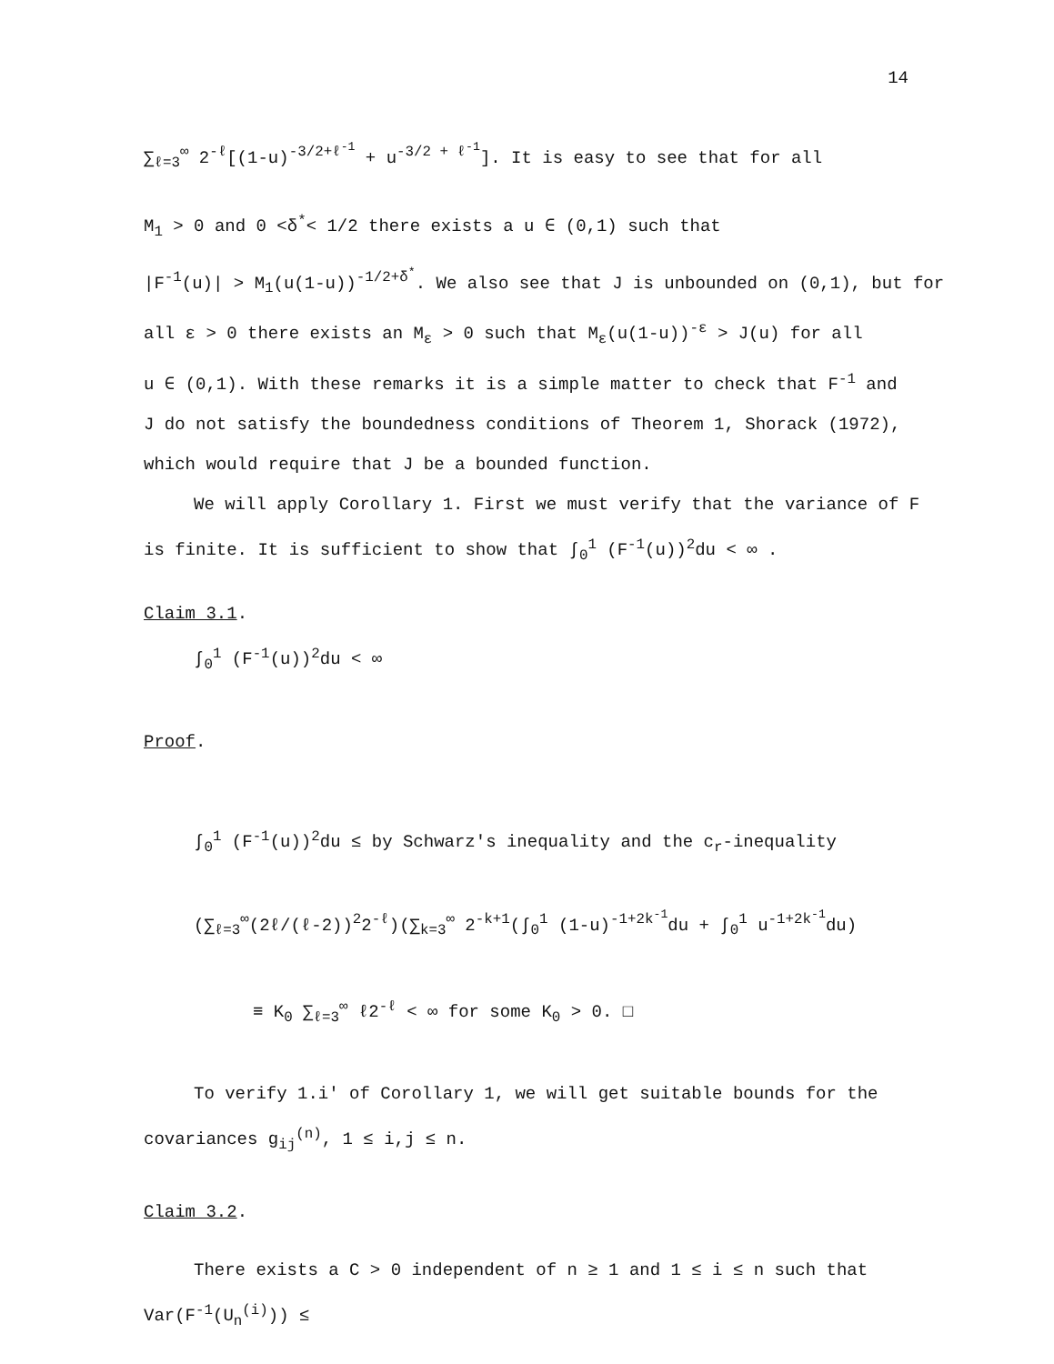14
∑<sub>ℓ=3</sub><sup>∞</sup> 2<sup>-ℓ</sup>[(1-u)<sup>-3/2+ℓ<sup>-1</sup></sup> + u<sup>-3/2 + ℓ<sup>-1</sup></sup>]. It is easy to see that for all
M<sub>1</sub> > 0 and 0 <δ<sup>*</sup>< 1/2 there exists a u ∈ (0,1) such that
|F<sup>-1</sup>(u)| > M<sub>1</sub>(u(1-u))<sup>-1/2+δ<sup>*</sup></sup>. We also see that J is unbounded on (0,1), but for
all ε > 0 there exists an M<sub>ε</sub> > 0 such that M<sub>ε</sub>(u(1-u))<sup>-ε</sup> > J(u) for all
u ∈ (0,1). With these remarks it is a simple matter to check that F<sup>-1</sup> and
J do not satisfy the boundedness conditions of Theorem 1, Shorack (1972),
which would require that J be a bounded function.
We will apply Corollary 1. First we must verify that the variance of F
is finite. It is sufficient to show that ∫<sub>0</sub><sup>1</sup> (F<sup>-1</sup>(u))<sup>2</sup>du < ∞ .
Claim 3.1.
∫<sub>0</sub><sup>1</sup> (F<sup>-1</sup>(u))<sup>2</sup>du < ∞
Proof.
∫<sub>0</sub><sup>1</sup> (F<sup>-1</sup>(u))<sup>2</sup>du ≤ by Schwarz's inequality and the c<sub>r</sub>-inequality
(∑<sub>ℓ=3</sub><sup>∞</sup>(2ℓ/(ℓ-2))<sup>2</sup>2<sup>-ℓ</sup>)(∑<sub>k=3</sub><sup>∞</sup> 2<sup>-k+1</sup>(∫<sub>0</sub><sup>1</sup> (1-u)<sup>-1+2k<sup>-1</sup></sup>du + ∫<sub>0</sub><sup>1</sup> u<sup>-1+2k<sup>-1</sup></sup>du)
≡ K<sub>0</sub> ∑<sub>ℓ=3</sub><sup>∞</sup> ℓ2<sup>-ℓ</sup> < ∞ for some K<sub>0</sub> > 0. □
To verify 1.i' of Corollary 1, we will get suitable bounds for the
covariances g<sub>ij</sub><sup>(n)</sup>, 1 ≤ i,j ≤ n.
Claim 3.2.
There exists a C > 0 independent of n ≥ 1 and 1 ≤ i ≤ n such that
Var(F<sup>-1</sup>(U<sub>n</sub><sup>(i)</sup>)) ≤